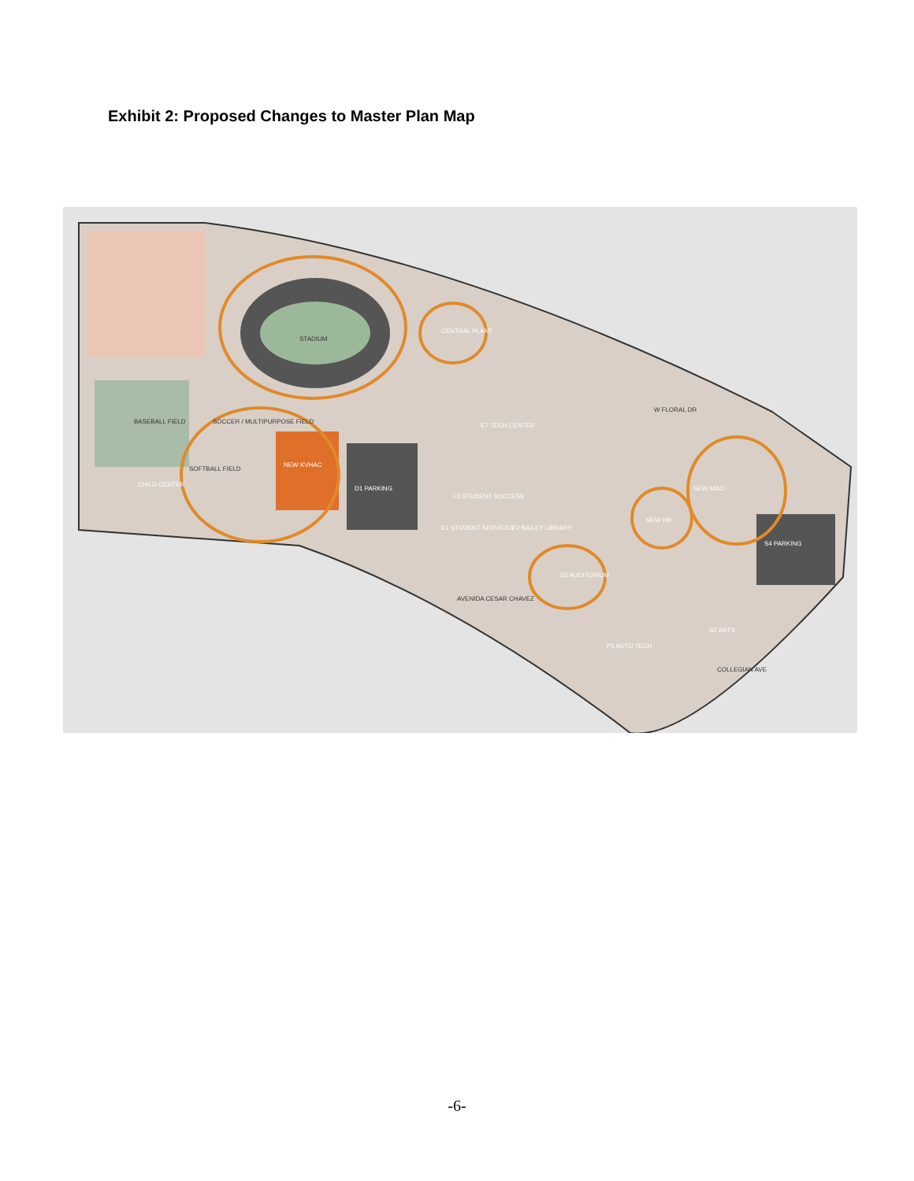Exhibit 2: Proposed Changes to Master Plan Map
STADIUM
BASEBALL FIELD
SOCCER / MULTIPURPOSE FIELD
SOFTBALL FIELD
CHILD CENTER
NEW KVHAC
CENTRAL PLANT
D1 PARKING
E7 TECH CENTER
F3 STUDENT SUCCESS
E1 STUDENT SERVICES
F2 BAILEY LIBRARY
G3 AUDITORIUM
NEW HR
NEW M&O
S4 PARKING
AVENIDA CESAR CHAVEZ
W FLORAL DR
COLLEGIAN AVE
P1 AUTO TECH
S2 ARTS
-6-